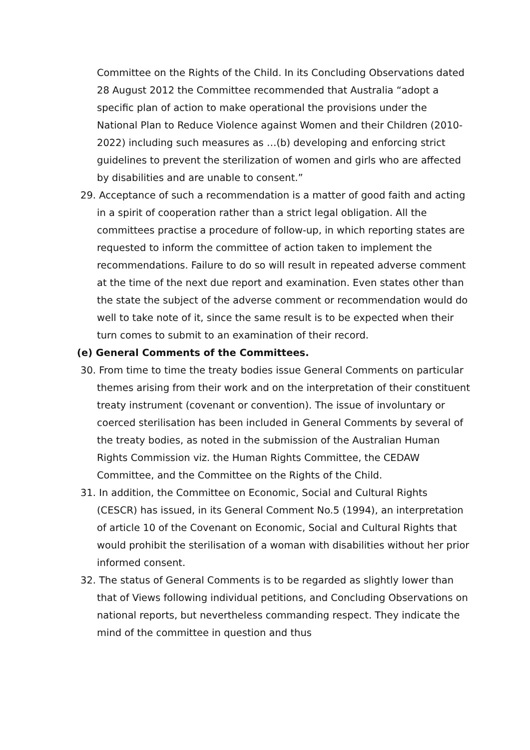Committee on the Rights of the Child. In its Concluding Observations dated 28 August 2012 the Committee recommended that Australia “adopt a specific plan of action to make operational the provisions under the National Plan to Reduce Violence against Women and their Children (2010-2022) including such measures as …(b) developing and enforcing strict guidelines to prevent the sterilization of women and girls who are affected by disabilities and are unable to consent.”
29. Acceptance of such a recommendation is a matter of good faith and acting in a spirit of cooperation rather than a strict legal obligation. All the committees practise a procedure of follow-up, in which reporting states are requested to inform the committee of action taken to implement the recommendations. Failure to do so will result in repeated adverse comment at the time of the next due report and examination. Even states other than the state the subject of the adverse comment or recommendation would do well to take note of it, since the same result is to be expected when their turn comes to submit to an examination of their record.
(e) General Comments of the Committees.
30. From time to time the treaty bodies issue General Comments on particular themes arising from their work and on the interpretation of their constituent treaty instrument (covenant or convention). The issue of involuntary or coerced sterilisation has been included in General Comments by several of the treaty bodies, as noted in the submission of the Australian Human Rights Commission viz. the Human Rights Committee, the CEDAW Committee, and the Committee on the Rights of the Child.
31. In addition, the Committee on Economic, Social and Cultural Rights (CESCR) has issued, in its General Comment No.5 (1994), an interpretation of article 10 of the Covenant on Economic, Social and Cultural Rights that would prohibit the sterilisation of a woman with disabilities without her prior informed consent.
32. The status of General Comments is to be regarded as slightly lower than that of Views following individual petitions, and Concluding Observations on national reports, but nevertheless commanding respect. They indicate the mind of the committee in question and thus